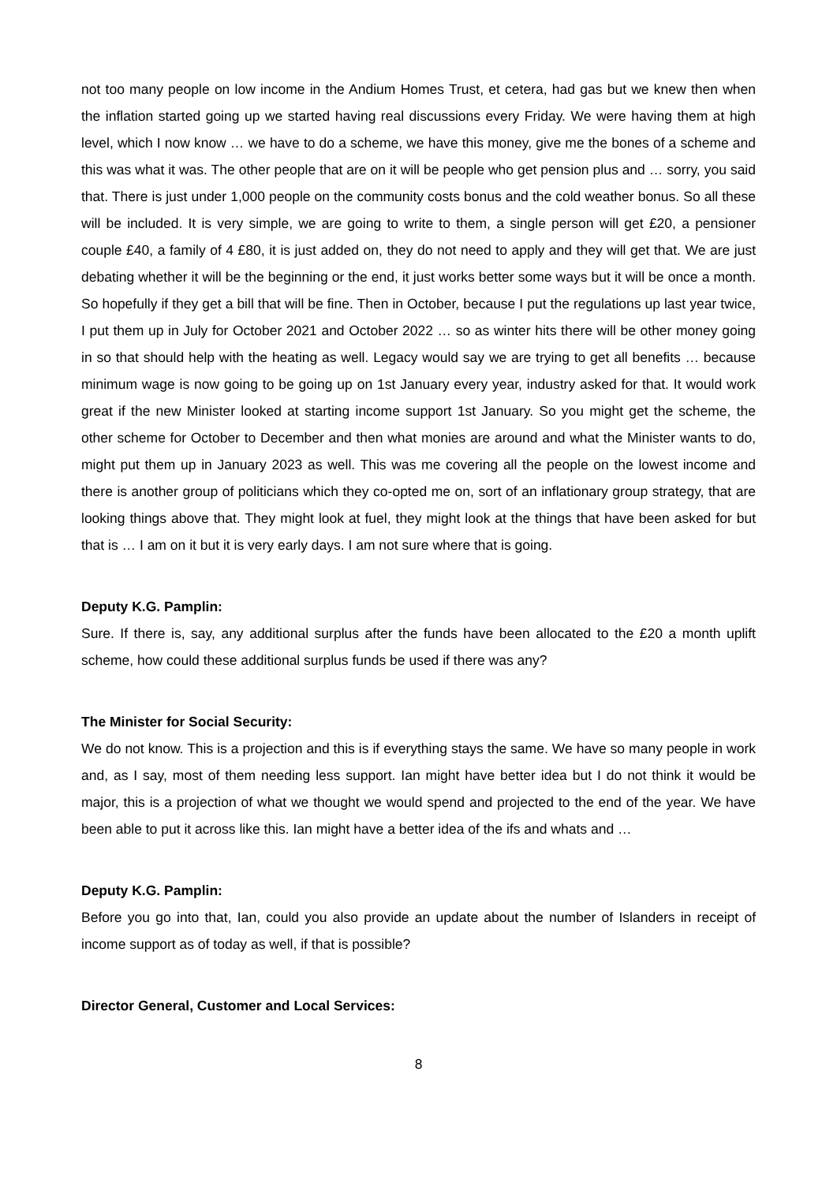not too many people on low income in the Andium Homes Trust, et cetera, had gas but we knew then when the inflation started going up we started having real discussions every Friday. We were having them at high level, which I now know … we have to do a scheme, we have this money, give me the bones of a scheme and this was what it was. The other people that are on it will be people who get pension plus and … sorry, you said that. There is just under 1,000 people on the community costs bonus and the cold weather bonus. So all these will be included. It is very simple, we are going to write to them, a single person will get £20, a pensioner couple £40, a family of 4 £80, it is just added on, they do not need to apply and they will get that. We are just debating whether it will be the beginning or the end, it just works better some ways but it will be once a month. So hopefully if they get a bill that will be fine. Then in October, because I put the regulations up last year twice, I put them up in July for October 2021 and October 2022 … so as winter hits there will be other money going in so that should help with the heating as well. Legacy would say we are trying to get all benefits … because minimum wage is now going to be going up on 1st January every year, industry asked for that. It would work great if the new Minister looked at starting income support 1st January. So you might get the scheme, the other scheme for October to December and then what monies are around and what the Minister wants to do, might put them up in January 2023 as well. This was me covering all the people on the lowest income and there is another group of politicians which they co-opted me on, sort of an inflationary group strategy, that are looking things above that. They might look at fuel, they might look at the things that have been asked for but that is … I am on it but it is very early days. I am not sure where that is going.
Deputy K.G. Pamplin:
Sure. If there is, say, any additional surplus after the funds have been allocated to the £20 a month uplift scheme, how could these additional surplus funds be used if there was any?
The Minister for Social Security:
We do not know. This is a projection and this is if everything stays the same. We have so many people in work and, as I say, most of them needing less support. Ian might have better idea but I do not think it would be major, this is a projection of what we thought we would spend and projected to the end of the year. We have been able to put it across like this. Ian might have a better idea of the ifs and whats and …
Deputy K.G. Pamplin:
Before you go into that, Ian, could you also provide an update about the number of Islanders in receipt of income support as of today as well, if that is possible?
Director General, Customer and Local Services:
8